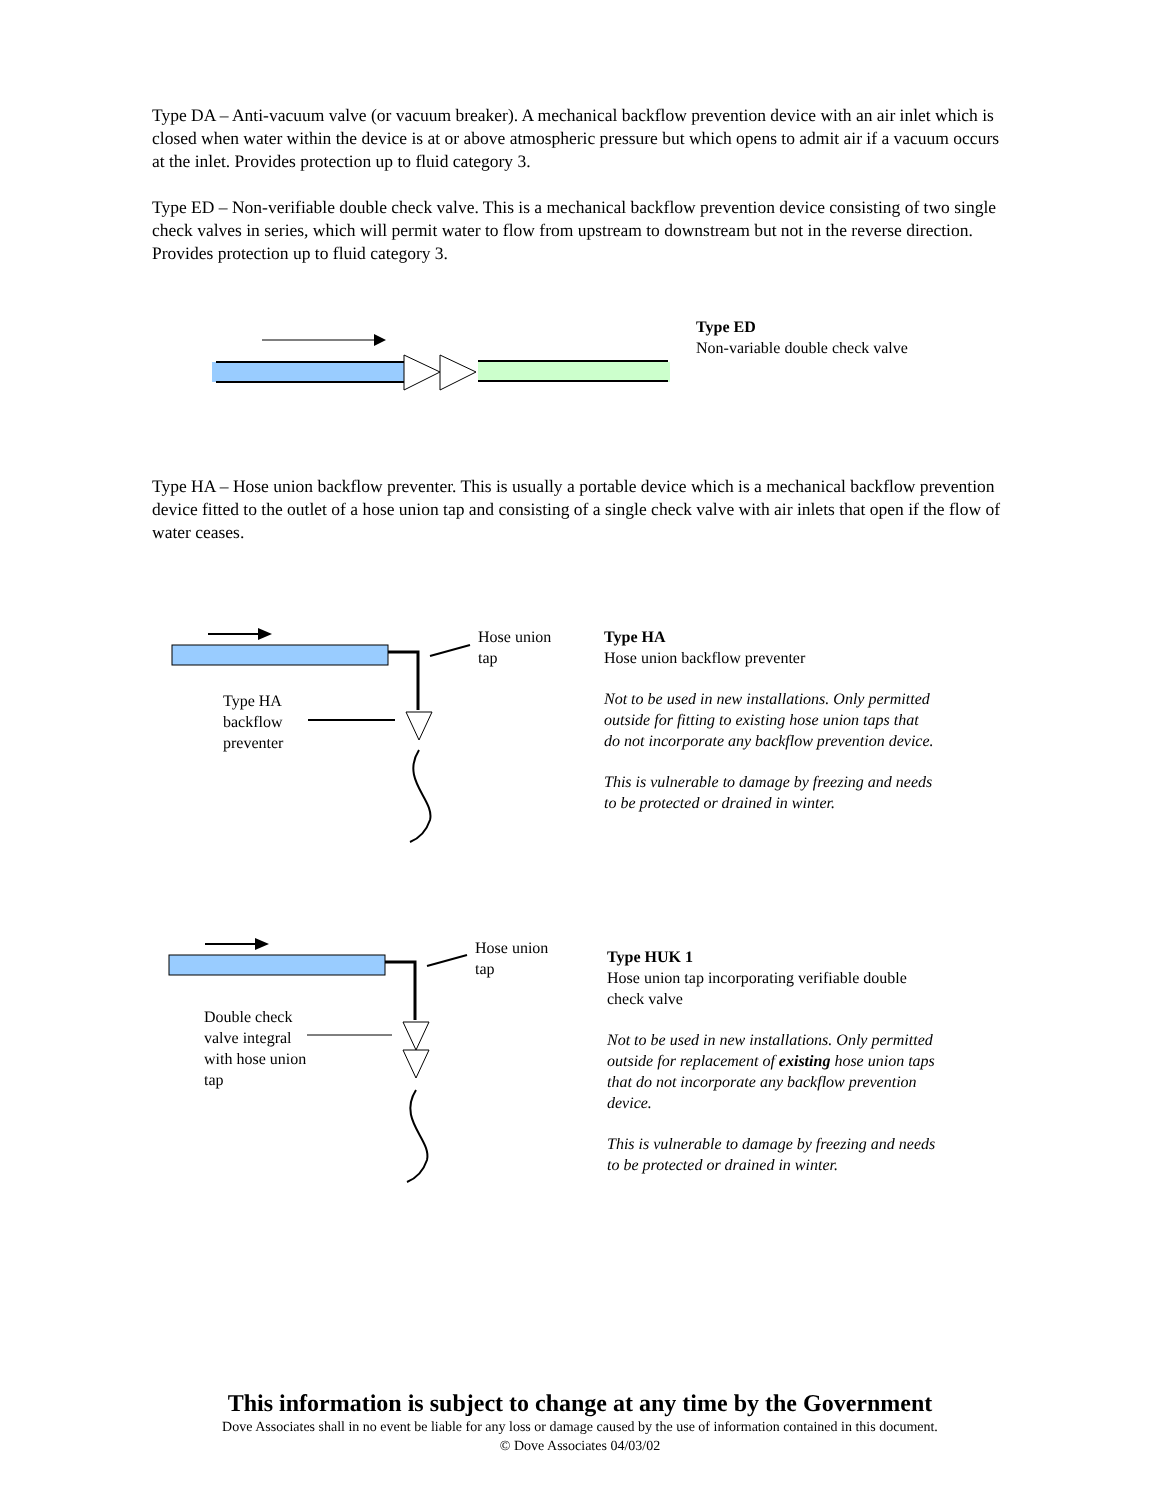Type DA – Anti-vacuum valve (or vacuum breaker). A mechanical backflow prevention device with an air inlet which is closed when water within the device is at or above atmospheric pressure but which opens to admit air if a vacuum occurs at the inlet. Provides protection up to fluid category 3.
Type ED – Non-verifiable double check valve. This is a mechanical backflow prevention device consisting of two single check valves in series, which will permit water to flow from upstream to downstream but not in the reverse direction. Provides protection up to fluid category 3.
Type ED
Non-variable double check valve
Type HA – Hose union backflow preventer. This is usually a portable device which is a mechanical backflow prevention device fitted to the outlet of a hose union tap and consisting of a single check valve with air inlets that open if the flow of water ceases.
Hose union
tap
Type HA
backflow
preventer
Type HA
Hose union backflow preventer
Not to be used in new installations. Only permitted
outside for fitting to existing hose union taps that
do not incorporate any backflow prevention device.
This is vulnerable to damage by freezing and needs
to be protected or drained in winter.
Hose union
tap
Double check
valve integral
with hose union
tap
Type HUK 1
Hose union tap incorporating verifiable double
check valve
Not to be used in new installations. Only permitted
outside for replacement of existing hose union taps
that do not incorporate any backflow prevention
device.
This is vulnerable to damage by freezing and needs
to be protected or drained in winter.
This information is subject to change at any time by the Government
Dove Associates shall in no event be liable for any loss or damage caused by the use of information contained in this document.
© Dove Associates 04/03/02